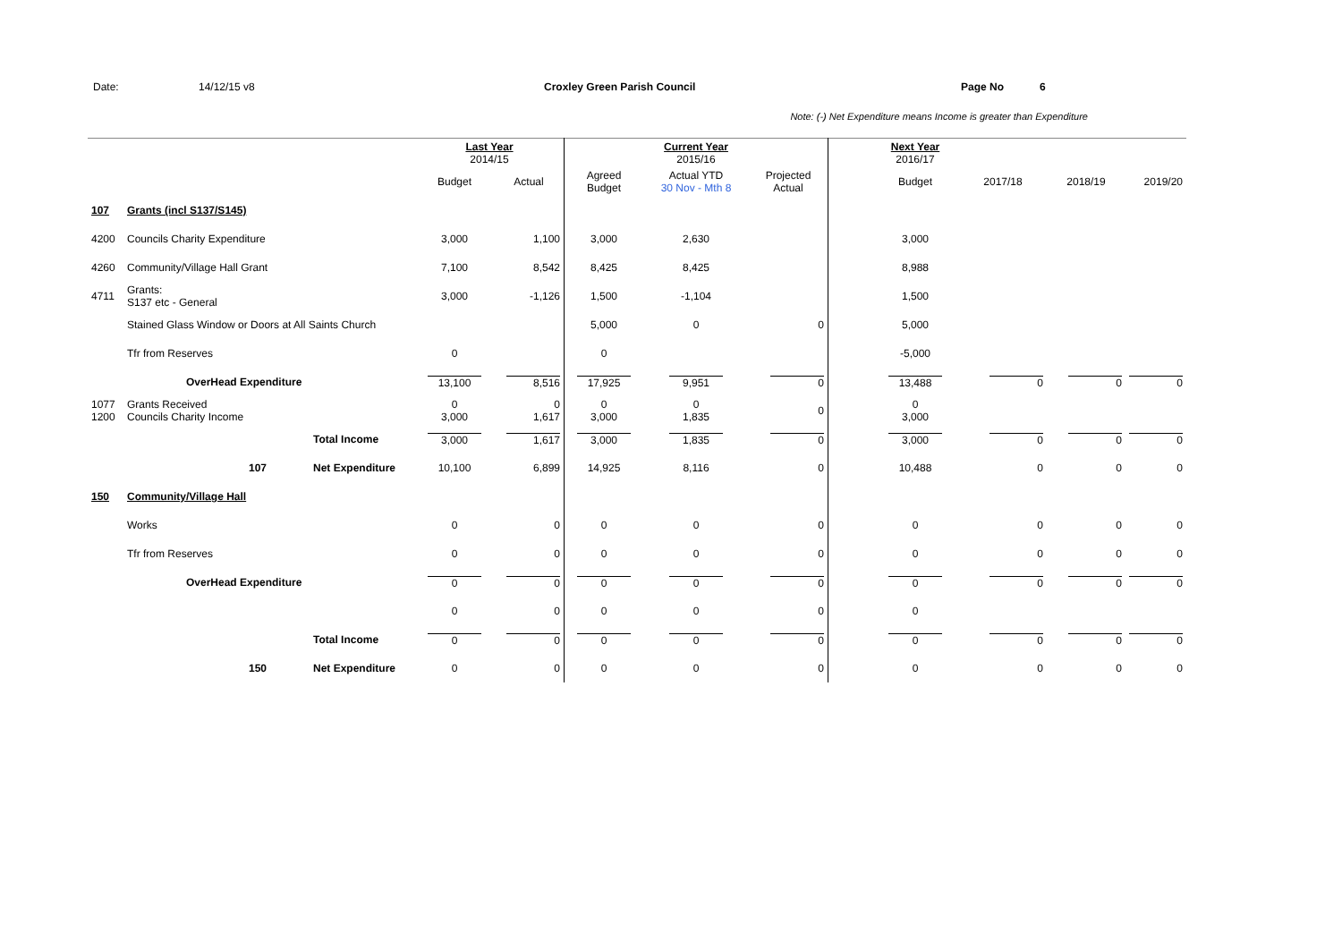Date: 14/12/15 v8 Croxley Green Parish Council Page No 6
Note: (-) Net Expenditure means Income is greater than Expenditure
| | | | Last Year 2014/15 | | | Current Year 2015/16 | | | Next Year 2016/17 | | | |
| --- | --- | --- | --- | --- | --- | --- | --- | --- | --- | --- | --- | --- |
| | | | Budget | Actual | Agreed Budget | Actual YTD 30 Nov - Mth 8 | Projected Actual | | Budget | 2017/18 | 2018/19 | 2019/20 |
| 107 | Grants (incl S137/S145) | | | | | | | | | | | |
| 4200 | Councils Charity Expenditure | | 3,000 | 1,100 | 3,000 | 2,630 | | | 3,000 | | | |
| 4260 | Community/Village Hall Grant | | 7,100 | 8,542 | 8,425 | 8,425 | | | 8,988 | | | |
| 4711 | Grants: S137 etc - General | | 3,000 | -1,126 | 1,500 | -1,104 | | | 1,500 | | | |
| | Stained Glass Window or Doors at All Saints Church | | | | 5,000 | 0 | 0 | | 5,000 | | | |
| | Tfr from Reserves | | 0 | | 0 | | | | -5,000 | | | |
| | OverHead Expenditure | | 13,100 | 8,516 | 17,925 | 9,951 | 0 | | 13,488 | 0 | 0 | 0 |
| 1077 1200 | Grants Received Councils Charity Income | | 0 3,000 | 0 1,617 | 0 3,000 | 0 1,835 | 0 | | 0 3,000 | | | |
| | | Total Income | 3,000 | 1,617 | 3,000 | 1,835 | 0 | | 3,000 | 0 | 0 | 0 |
| | 107 | Net Expenditure | 10,100 | 6,899 | 14,925 | 8,116 | 0 | | 10,488 | 0 | 0 | 0 |
| 150 | Community/Village Hall | | | | | | | | | | | |
| | Works | | 0 | 0 | 0 | 0 | 0 | | 0 | 0 | 0 | 0 |
| | Tfr from Reserves | | 0 | 0 | 0 | 0 | 0 | | 0 | 0 | 0 | 0 |
| | OverHead Expenditure | | 0 | 0 | 0 | 0 | 0 | | 0 | 0 | 0 | 0 |
| | | | 0 | 0 | 0 | 0 | 0 | | 0 | | | |
| | | Total Income | 0 | 0 | 0 | 0 | 0 | | 0 | 0 | 0 | 0 |
| | 150 | Net Expenditure | 0 | 0 | 0 | 0 | 0 | | 0 | 0 | 0 | 0 |